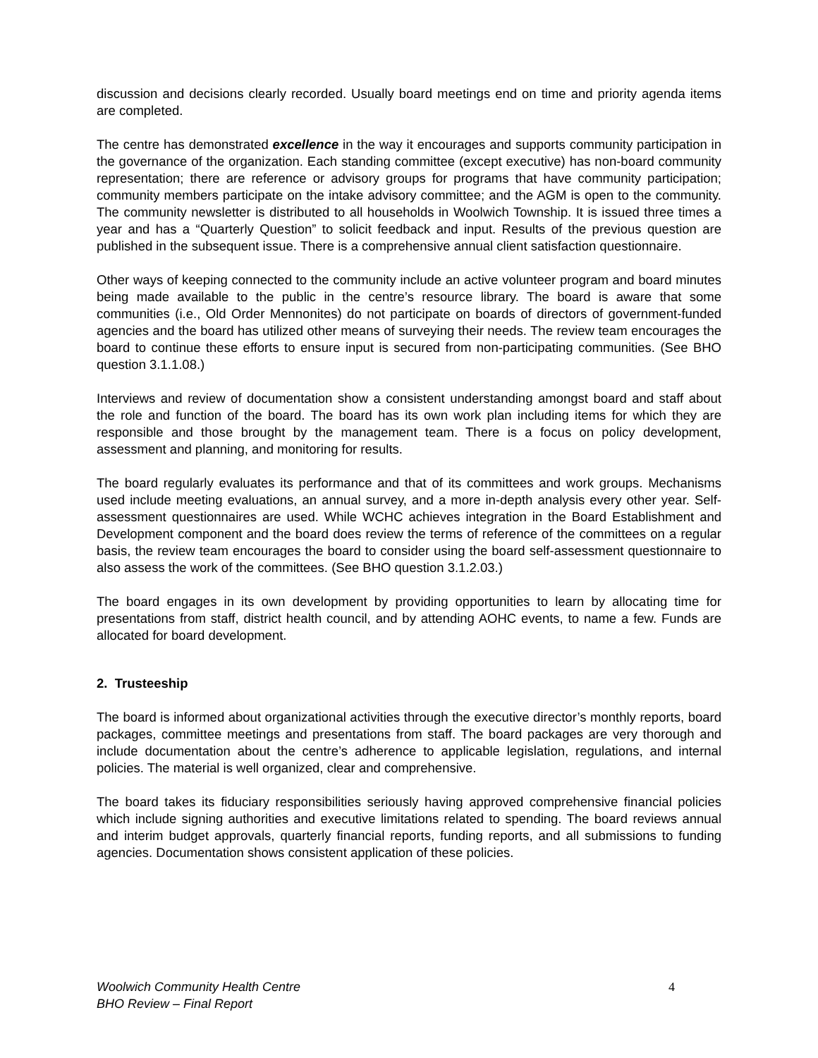discussion and decisions clearly recorded. Usually board meetings end on time and priority agenda items are completed.
The centre has demonstrated excellence in the way it encourages and supports community participation in the governance of the organization. Each standing committee (except executive) has non-board community representation; there are reference or advisory groups for programs that have community participation; community members participate on the intake advisory committee; and the AGM is open to the community. The community newsletter is distributed to all households in Woolwich Township. It is issued three times a year and has a “Quarterly Question” to solicit feedback and input. Results of the previous question are published in the subsequent issue. There is a comprehensive annual client satisfaction questionnaire.
Other ways of keeping connected to the community include an active volunteer program and board minutes being made available to the public in the centre’s resource library. The board is aware that some communities (i.e., Old Order Mennonites) do not participate on boards of directors of government-funded agencies and the board has utilized other means of surveying their needs. The review team encourages the board to continue these efforts to ensure input is secured from non-participating communities. (See BHO question 3.1.1.08.)
Interviews and review of documentation show a consistent understanding amongst board and staff about the role and function of the board. The board has its own work plan including items for which they are responsible and those brought by the management team. There is a focus on policy development, assessment and planning, and monitoring for results.
The board regularly evaluates its performance and that of its committees and work groups. Mechanisms used include meeting evaluations, an annual survey, and a more in-depth analysis every other year. Self-assessment questionnaires are used. While WCHC achieves integration in the Board Establishment and Development component and the board does review the terms of reference of the committees on a regular basis, the review team encourages the board to consider using the board self-assessment questionnaire to also assess the work of the committees. (See BHO question 3.1.2.03.)
The board engages in its own development by providing opportunities to learn by allocating time for presentations from staff, district health council, and by attending AOHC events, to name a few. Funds are allocated for board development.
2. Trusteeship
The board is informed about organizational activities through the executive director’s monthly reports, board packages, committee meetings and presentations from staff. The board packages are very thorough and include documentation about the centre’s adherence to applicable legislation, regulations, and internal policies. The material is well organized, clear and comprehensive.
The board takes its fiduciary responsibilities seriously having approved comprehensive financial policies which include signing authorities and executive limitations related to spending. The board reviews annual and interim budget approvals, quarterly financial reports, funding reports, and all submissions to funding agencies. Documentation shows consistent application of these policies.
Woolwich Community Health Centre 4
BHO Review – Final Report